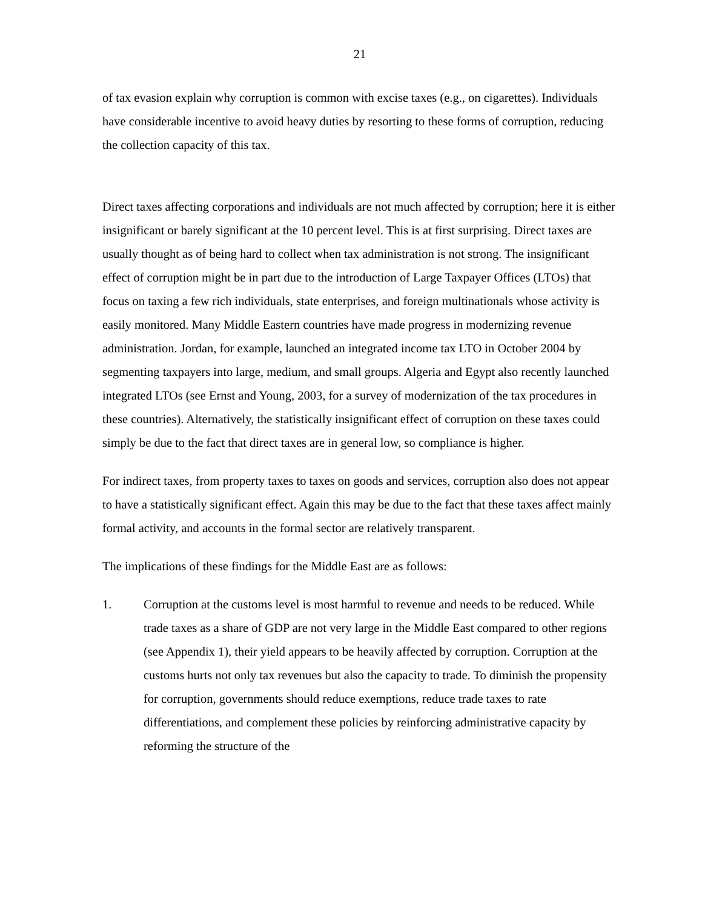21
of tax evasion explain why corruption is common with excise taxes (e.g., on cigarettes). Individuals have considerable incentive to avoid heavy duties by resorting to these forms of corruption, reducing the collection capacity of this tax.
Direct taxes affecting corporations and individuals are not much affected by corruption; here it is either insignificant or barely significant at the 10 percent level. This is at first surprising. Direct taxes are usually thought as of being hard to collect when tax administration is not strong. The insignificant effect of corruption might be in part due to the introduction of Large Taxpayer Offices (LTOs) that focus on taxing a few rich individuals, state enterprises, and foreign multinationals whose activity is easily monitored. Many Middle Eastern countries have made progress in modernizing revenue administration. Jordan, for example, launched an integrated income tax LTO in October 2004 by segmenting taxpayers into large, medium, and small groups. Algeria and Egypt also recently launched integrated LTOs (see Ernst and Young, 2003, for a survey of modernization of the tax procedures in these countries). Alternatively, the statistically insignificant effect of corruption on these taxes could simply be due to the fact that direct taxes are in general low, so compliance is higher.
For indirect taxes, from property taxes to taxes on goods and services, corruption also does not appear to have a statistically significant effect. Again this may be due to the fact that these taxes affect mainly formal activity, and accounts in the formal sector are relatively transparent.
The implications of these findings for the Middle East are as follows:
1. Corruption at the customs level is most harmful to revenue and needs to be reduced. While trade taxes as a share of GDP are not very large in the Middle East compared to other regions (see Appendix 1), their yield appears to be heavily affected by corruption. Corruption at the customs hurts not only tax revenues but also the capacity to trade. To diminish the propensity for corruption, governments should reduce exemptions, reduce trade taxes to rate differentiations, and complement these policies by reinforcing administrative capacity by reforming the structure of the